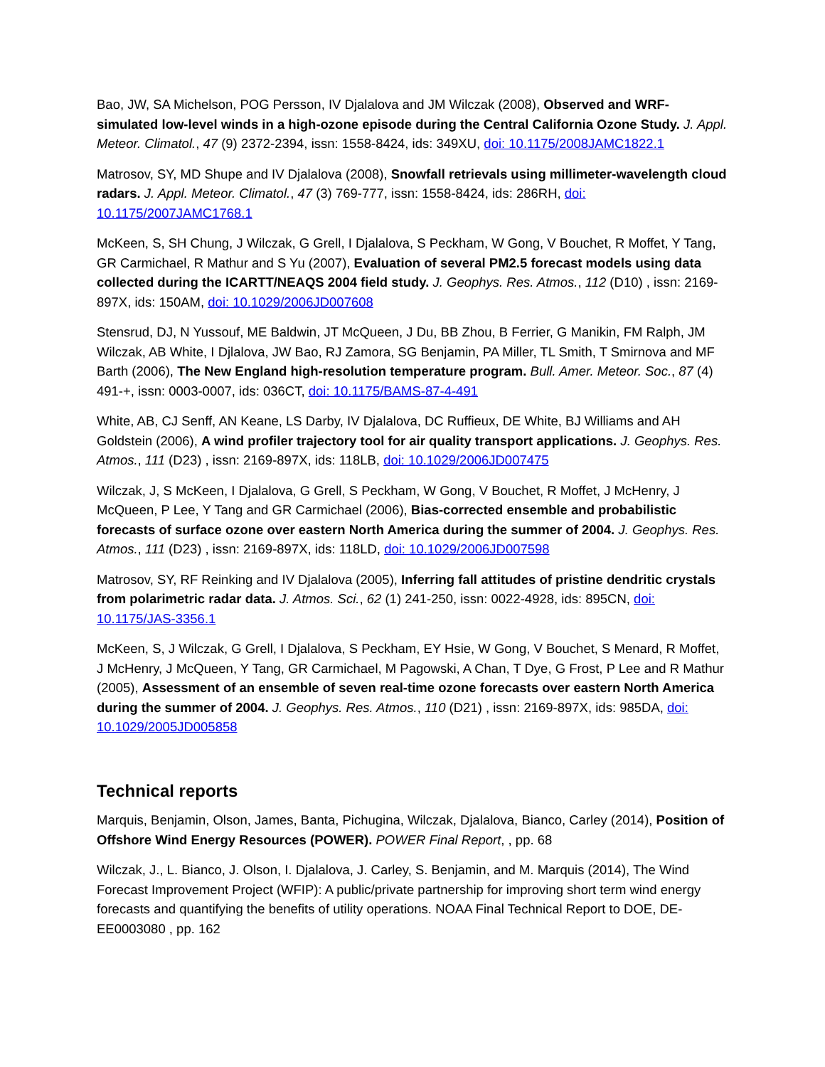Bao, JW, SA Michelson, POG Persson, IV Djalalova and JM Wilczak (2008), Observed and WRF-simulated low-level winds in a high-ozone episode during the Central California Ozone Study. J. Appl. Meteor. Climatol., 47 (9) 2372-2394, issn: 1558-8424, ids: 349XU, doi: 10.1175/2008JAMC1822.1
Matrosov, SY, MD Shupe and IV Djalalova (2008), Snowfall retrievals using millimeter-wavelength cloud radars. J. Appl. Meteor. Climatol., 47 (3) 769-777, issn: 1558-8424, ids: 286RH, doi: 10.1175/2007JAMC1768.1
McKeen, S, SH Chung, J Wilczak, G Grell, I Djalalova, S Peckham, W Gong, V Bouchet, R Moffet, Y Tang, GR Carmichael, R Mathur and S Yu (2007), Evaluation of several PM2.5 forecast models using data collected during the ICARTT/NEAQS 2004 field study. J. Geophys. Res. Atmos., 112 (D10) , issn: 2169-897X, ids: 150AM, doi: 10.1029/2006JD007608
Stensrud, DJ, N Yussouf, ME Baldwin, JT McQueen, J Du, BB Zhou, B Ferrier, G Manikin, FM Ralph, JM Wilczak, AB White, I Djlalova, JW Bao, RJ Zamora, SG Benjamin, PA Miller, TL Smith, T Smirnova and MF Barth (2006), The New England high-resolution temperature program. Bull. Amer. Meteor. Soc., 87 (4) 491-+, issn: 0003-0007, ids: 036CT, doi: 10.1175/BAMS-87-4-491
White, AB, CJ Senff, AN Keane, LS Darby, IV Djalalova, DC Ruffieux, DE White, BJ Williams and AH Goldstein (2006), A wind profiler trajectory tool for air quality transport applications. J. Geophys. Res. Atmos., 111 (D23) , issn: 2169-897X, ids: 118LB, doi: 10.1029/2006JD007475
Wilczak, J, S McKeen, I Djalalova, G Grell, S Peckham, W Gong, V Bouchet, R Moffet, J McHenry, J McQueen, P Lee, Y Tang and GR Carmichael (2006), Bias-corrected ensemble and probabilistic forecasts of surface ozone over eastern North America during the summer of 2004. J. Geophys. Res. Atmos., 111 (D23) , issn: 2169-897X, ids: 118LD, doi: 10.1029/2006JD007598
Matrosov, SY, RF Reinking and IV Djalalova (2005), Inferring fall attitudes of pristine dendritic crystals from polarimetric radar data. J. Atmos. Sci., 62 (1) 241-250, issn: 0022-4928, ids: 895CN, doi: 10.1175/JAS-3356.1
McKeen, S, J Wilczak, G Grell, I Djalalova, S Peckham, EY Hsie, W Gong, V Bouchet, S Menard, R Moffet, J McHenry, J McQueen, Y Tang, GR Carmichael, M Pagowski, A Chan, T Dye, G Frost, P Lee and R Mathur (2005), Assessment of an ensemble of seven real-time ozone forecasts over eastern North America during the summer of 2004. J. Geophys. Res. Atmos., 110 (D21) , issn: 2169-897X, ids: 985DA, doi: 10.1029/2005JD005858
Technical reports
Marquis, Benjamin, Olson, James, Banta, Pichugina, Wilczak, Djalalova, Bianco, Carley (2014), Position of Offshore Wind Energy Resources (POWER). POWER Final Report, , pp. 68
Wilczak, J., L. Bianco, J. Olson, I. Djalalova, J. Carley, S. Benjamin, and M. Marquis (2014), The Wind Forecast Improvement Project (WFIP): A public/private partnership for improving short term wind energy forecasts and quantifying the benefits of utility operations. NOAA Final Technical Report to DOE, DE-EE0003080 , pp. 162